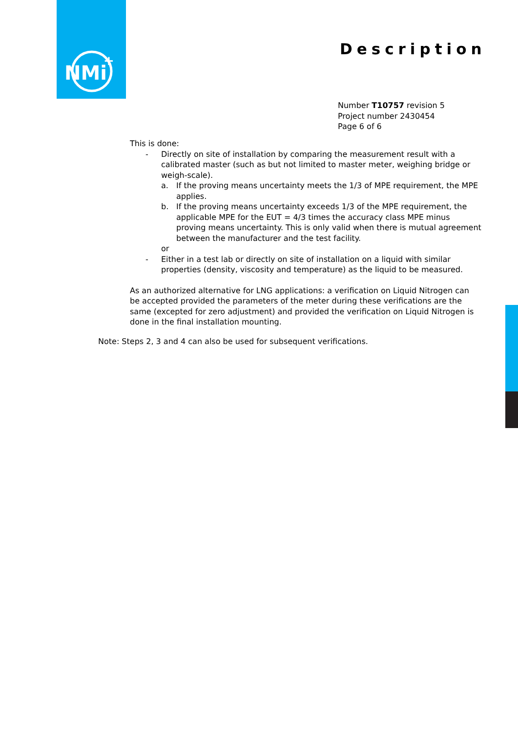NMi
+
Description
Number T10757 revision 5
Project number 2430454
Page 6 of 6
This is done:
- Directly on site of installation by comparing the measurement result with a calibrated master (such as but not limited to master meter, weighing bridge or weigh-scale).
a. If the proving means uncertainty meets the 1/3 of MPE requirement, the MPE applies.
b. If the proving means uncertainty exceeds 1/3 of the MPE requirement, the applicable MPE for the EUT = 4/3 times the accuracy class MPE minus proving means uncertainty. This is only valid when there is mutual agreement between the manufacturer and the test facility.
or
- Either in a test lab or directly on site of installation on a liquid with similar properties (density, viscosity and temperature) as the liquid to be measured.
As an authorized alternative for LNG applications: a verification on Liquid Nitrogen can be accepted provided the parameters of the meter during these verifications are the same (excepted for zero adjustment) and provided the verification on Liquid Nitrogen is done in the final installation mounting.
Note: Steps 2, 3 and 4 can also be used for subsequent verifications.